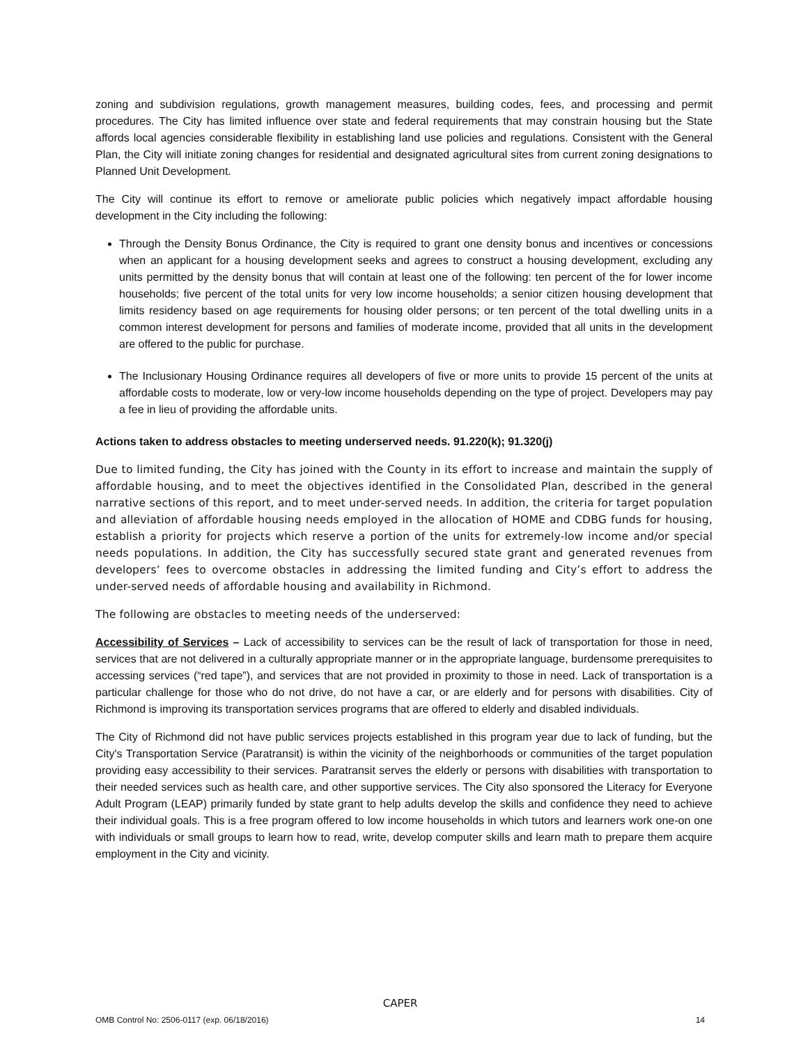zoning and subdivision regulations, growth management measures, building codes, fees, and processing and permit procedures. The City has limited influence over state and federal requirements that may constrain housing but the State affords local agencies considerable flexibility in establishing land use policies and regulations. Consistent with the General Plan, the City will initiate zoning changes for residential and designated agricultural sites from current zoning designations to Planned Unit Development.
The City will continue its effort to remove or ameliorate public policies which negatively impact affordable housing development in the City including the following:
Through the Density Bonus Ordinance, the City is required to grant one density bonus and incentives or concessions when an applicant for a housing development seeks and agrees to construct a housing development, excluding any units permitted by the density bonus that will contain at least one of the following: ten percent of the for lower income households; five percent of the total units for very low income households; a senior citizen housing development that limits residency based on age requirements for housing older persons; or ten percent of the total dwelling units in a common interest development for persons and families of moderate income, provided that all units in the development are offered to the public for purchase.
The Inclusionary Housing Ordinance requires all developers of five or more units to provide 15 percent of the units at affordable costs to moderate, low or very-low income households depending on the type of project. Developers may pay a fee in lieu of providing the affordable units.
Actions taken to address obstacles to meeting underserved needs. 91.220(k); 91.320(j)
Due to limited funding, the City has joined with the County in its effort to increase and maintain the supply of affordable housing, and to meet the objectives identified in the Consolidated Plan, described in the general narrative sections of this report, and to meet under-served needs. In addition, the criteria for target population and alleviation of affordable housing needs employed in the allocation of HOME and CDBG funds for housing, establish a priority for projects which reserve a portion of the units for extremely-low income and/or special needs populations. In addition, the City has successfully secured state grant and generated revenues from developers’ fees to overcome obstacles in addressing the limited funding and City’s effort to address the under-served needs of affordable housing and availability in Richmond.
The following are obstacles to meeting needs of the underserved:
Accessibility of Services – Lack of accessibility to services can be the result of lack of transportation for those in need, services that are not delivered in a culturally appropriate manner or in the appropriate language, burdensome prerequisites to accessing services (“red tape”), and services that are not provided in proximity to those in need. Lack of transportation is a particular challenge for those who do not drive, do not have a car, or are elderly and for persons with disabilities. City of Richmond is improving its transportation services programs that are offered to elderly and disabled individuals.
The City of Richmond did not have public services projects established in this program year due to lack of funding, but the City's Transportation Service (Paratransit) is within the vicinity of the neighborhoods or communities of the target population providing easy accessibility to their services. Paratransit serves the elderly or persons with disabilities with transportation to their needed services such as health care, and other supportive services. The City also sponsored the Literacy for Everyone Adult Program (LEAP) primarily funded by state grant to help adults develop the skills and confidence they need to achieve their individual goals. This is a free program offered to low income households in which tutors and learners work one-on one with individuals or small groups to learn how to read, write, develop computer skills and learn math to prepare them acquire employment in the City and vicinity.
CAPER
OMB Control No: 2506-0117 (exp. 06/18/2016) 14